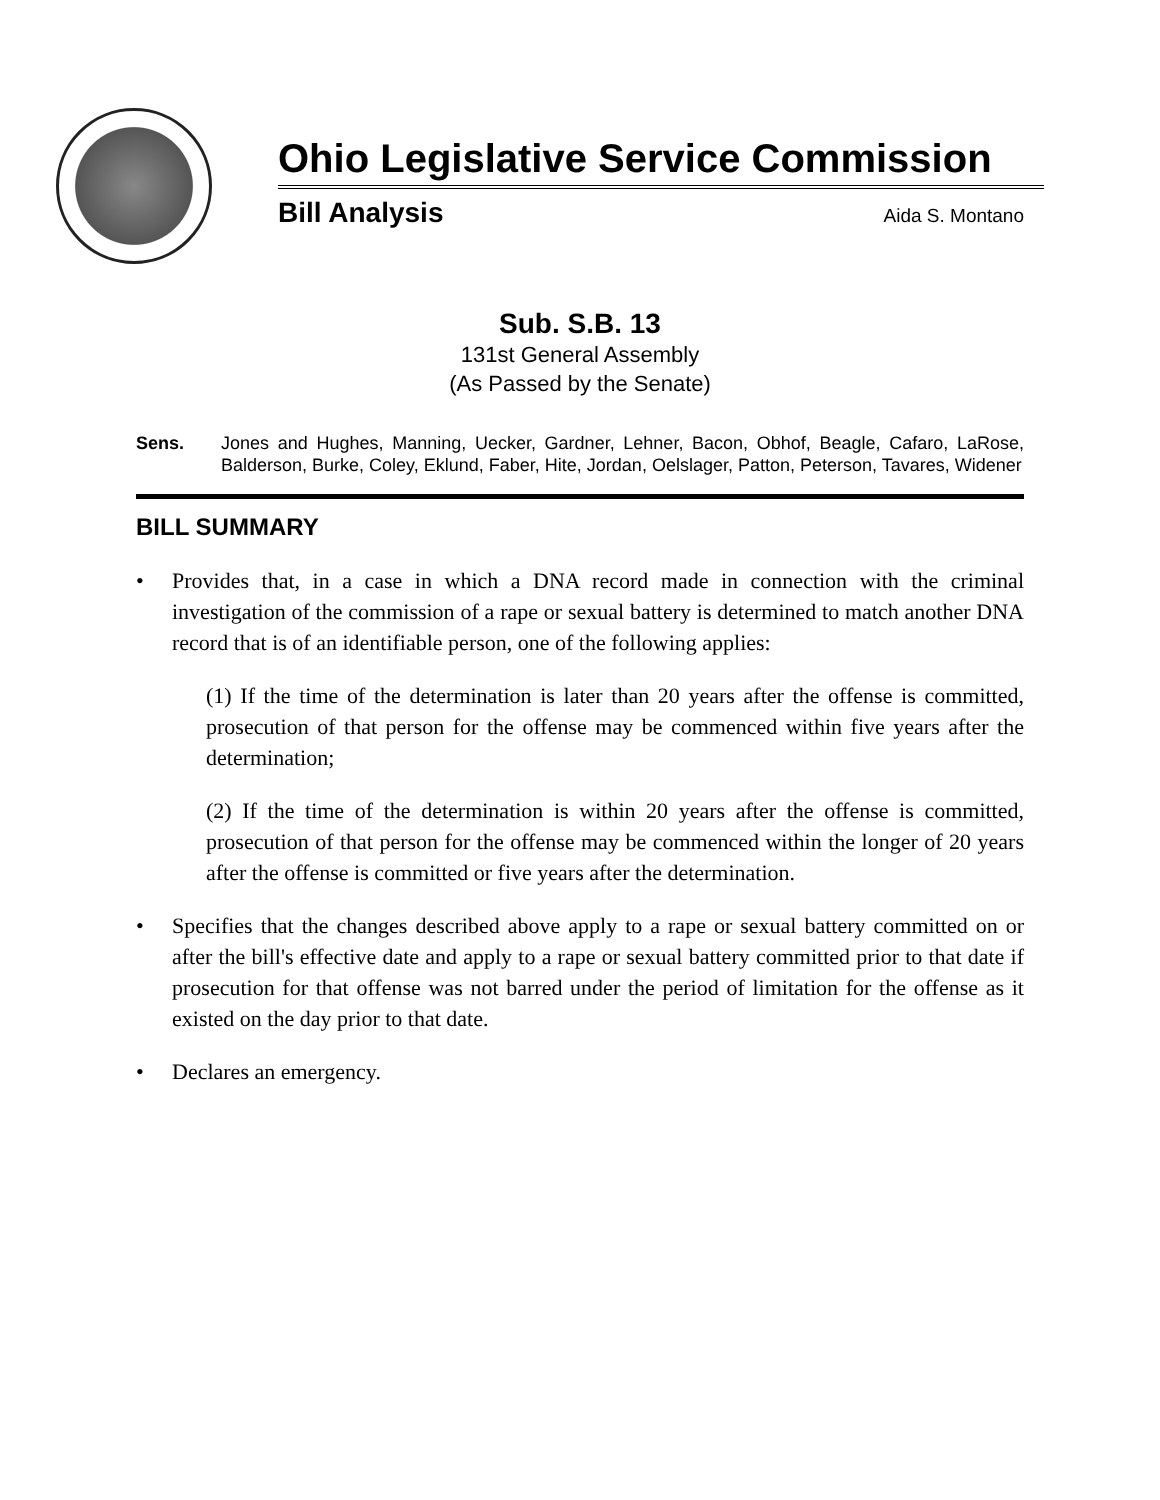Ohio Legislative Service Commission
Bill Analysis Aida S. Montano
Sub. S.B. 13
131st General Assembly
(As Passed by the Senate)
Sens. Jones and Hughes, Manning, Uecker, Gardner, Lehner, Bacon, Obhof, Beagle, Cafaro, LaRose, Balderson, Burke, Coley, Eklund, Faber, Hite, Jordan, Oelslager, Patton, Peterson, Tavares, Widener
BILL SUMMARY
• Provides that, in a case in which a DNA record made in connection with the criminal investigation of the commission of a rape or sexual battery is determined to match another DNA record that is of an identifiable person, one of the following applies:
(1) If the time of the determination is later than 20 years after the offense is committed, prosecution of that person for the offense may be commenced within five years after the determination;
(2) If the time of the determination is within 20 years after the offense is committed, prosecution of that person for the offense may be commenced within the longer of 20 years after the offense is committed or five years after the determination.
• Specifies that the changes described above apply to a rape or sexual battery committed on or after the bill's effective date and apply to a rape or sexual battery committed prior to that date if prosecution for that offense was not barred under the period of limitation for the offense as it existed on the day prior to that date.
• Declares an emergency.